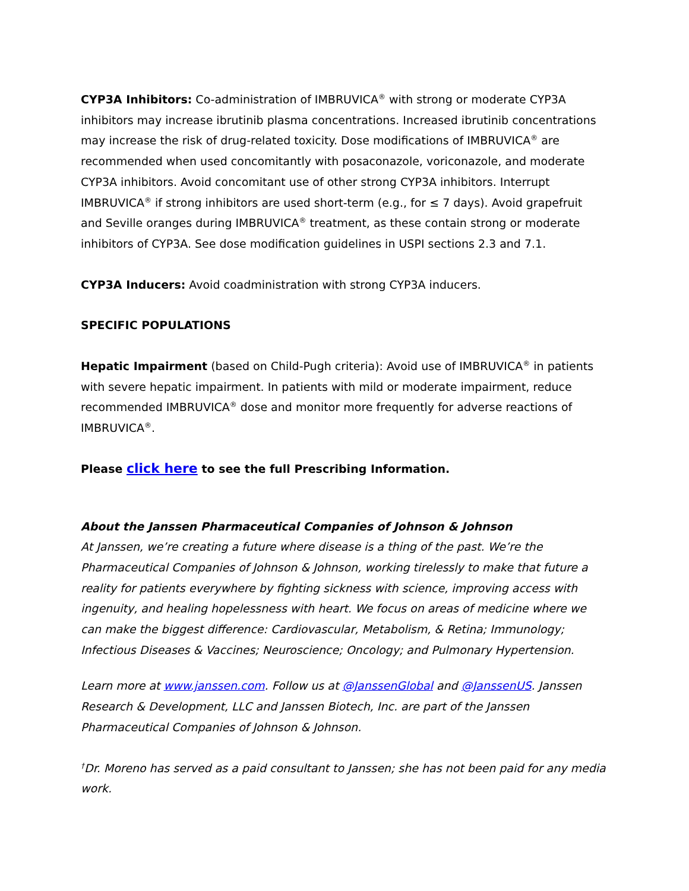CYP3A Inhibitors: Co-administration of IMBRUVICA<sup>®</sup> with strong or moderate CYP3A inhibitors may increase ibrutinib plasma concentrations. Increased ibrutinib concentrations may increase the risk of drug-related toxicity. Dose modifications of IMBRUVICA<sup>®</sup> are recommended when used concomitantly with posaconazole, voriconazole, and moderate CYP3A inhibitors. Avoid concomitant use of other strong CYP3A inhibitors. Interrupt IMBRUVICA<sup>®</sup> if strong inhibitors are used short-term (e.g., for ≤ 7 days). Avoid grapefruit and Seville oranges during IMBRUVICA<sup>®</sup> treatment, as these contain strong or moderate inhibitors of CYP3A. See dose modification guidelines in USPI sections 2.3 and 7.1.
CYP3A Inducers: Avoid coadministration with strong CYP3A inducers.
SPECIFIC POPULATIONS
Hepatic Impairment (based on Child-Pugh criteria): Avoid use of IMBRUVICA<sup>®</sup> in patients with severe hepatic impairment. In patients with mild or moderate impairment, reduce recommended IMBRUVICA<sup>®</sup> dose and monitor more frequently for adverse reactions of IMBRUVICA<sup>®</sup>.
Please click here to see the full Prescribing Information.
About the Janssen Pharmaceutical Companies of Johnson & Johnson
At Janssen, we’re creating a future where disease is a thing of the past. We’re the Pharmaceutical Companies of Johnson & Johnson, working tirelessly to make that future a reality for patients everywhere by fighting sickness with science, improving access with ingenuity, and healing hopelessness with heart. We focus on areas of medicine where we can make the biggest difference: Cardiovascular, Metabolism, & Retina; Immunology; Infectious Diseases & Vaccines; Neuroscience; Oncology; and Pulmonary Hypertension.
Learn more at www.janssen.com. Follow us at @JanssenGlobal and @JanssenUS. Janssen Research & Development, LLC and Janssen Biotech, Inc. are part of the Janssen Pharmaceutical Companies of Johnson & Johnson.
<sup>†</sup> Dr. Moreno has served as a paid consultant to Janssen; she has not been paid for any media work.